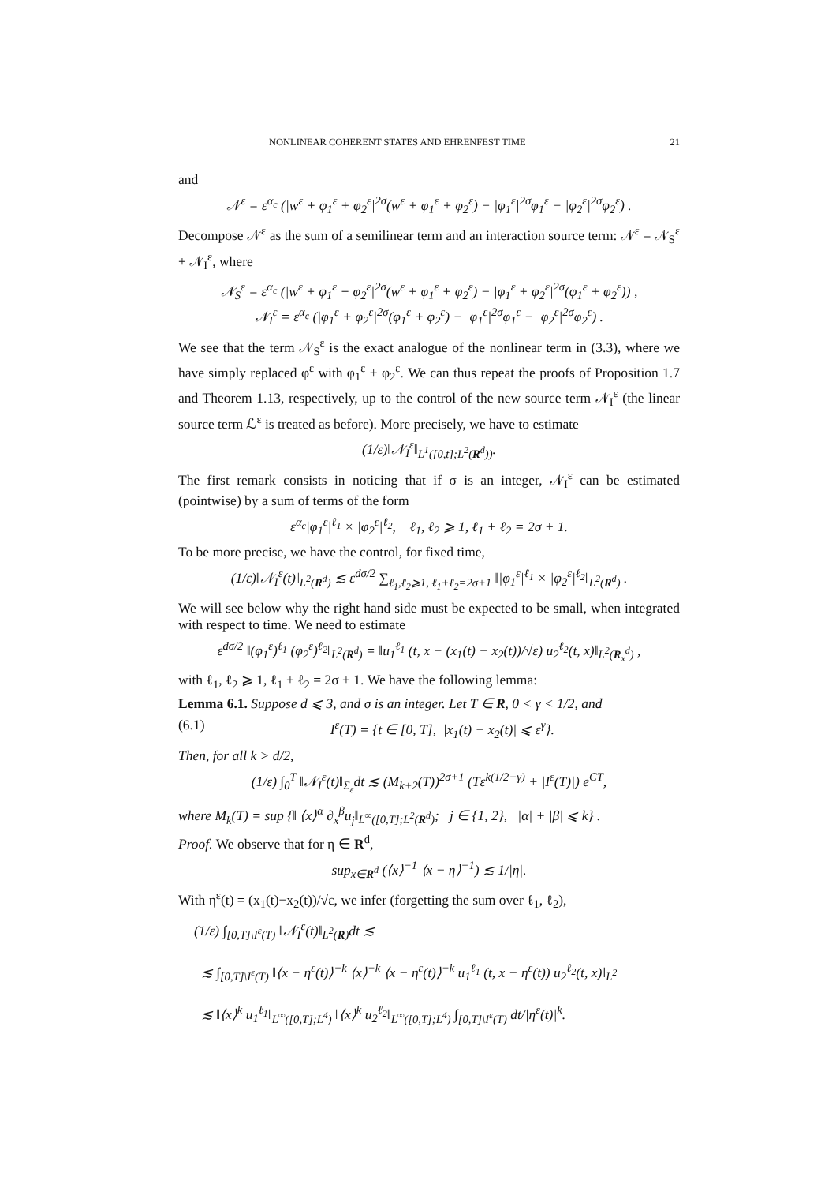NONLINEAR COHERENT STATES AND EHRENFEST TIME 21
and
𝒩<sup>ε</sup> = ε<sup>α<sub>c</sub></sup> (|w<sup>ε</sup> + φ<sub>1</sub><sup>ε</sup> + φ<sub>2</sub><sup>ε</sup>|<sup>2σ</sup>(w<sup>ε</sup> + φ<sub>1</sub><sup>ε</sup> + φ<sub>2</sub><sup>ε</sup>) − |φ<sub>1</sub><sup>ε</sup>|<sup>2σ</sup>φ<sub>1</sub><sup>ε</sup> − |φ<sub>2</sub><sup>ε</sup>|<sup>2σ</sup>φ<sub>2</sub><sup>ε</sup>) .
Decompose 𝒩<sup>ε</sup> as the sum of a semilinear term and an interaction source term: 𝒩<sup>ε</sup> = 𝒩<sub>S</sub><sup>ε</sup> + 𝒩<sub>I</sub><sup>ε</sup>, where
𝒩<sub>S</sub><sup>ε</sup> = ε<sup>α<sub>c</sub></sup> (|w<sup>ε</sup> + φ<sub>1</sub><sup>ε</sup> + φ<sub>2</sub><sup>ε</sup>|<sup>2σ</sup>(w<sup>ε</sup> + φ<sub>1</sub><sup>ε</sup> + φ<sub>2</sub><sup>ε</sup>) − |φ<sub>1</sub><sup>ε</sup> + φ<sub>2</sub><sup>ε</sup>|<sup>2σ</sup>(φ<sub>1</sub><sup>ε</sup> + φ<sub>2</sub><sup>ε</sup>)) ,
𝒩<sub>I</sub><sup>ε</sup> = ε<sup>α<sub>c</sub></sup> (|φ<sub>1</sub><sup>ε</sup> + φ<sub>2</sub><sup>ε</sup>|<sup>2σ</sup>(φ<sub>1</sub><sup>ε</sup> + φ<sub>2</sub><sup>ε</sup>) − |φ<sub>1</sub><sup>ε</sup>|<sup>2σ</sup>φ<sub>1</sub><sup>ε</sup> − |φ<sub>2</sub><sup>ε</sup>|<sup>2σ</sup>φ<sub>2</sub><sup>ε</sup>) .
We see that the term 𝒩<sub>S</sub><sup>ε</sup> is the exact analogue of the nonlinear term in (3.3), where we have simply replaced φ<sup>ε</sup> with φ<sub>1</sub><sup>ε</sup> + φ<sub>2</sub><sup>ε</sup>. We can thus repeat the proofs of Proposition 1.7 and Theorem 1.13, respectively, up to the control of the new source term 𝒩<sub>I</sub><sup>ε</sup> (the linear source term ℒ<sup>ε</sup> is treated as before). More precisely, we have to estimate
(1/ε)‖𝒩<sub>I</sub><sup>ε</sup>‖<sub>L<sup>1</sup>([0,t];L<sup>2</sup>(R<sup>d</sup>))</sub>.
The first remark consists in noticing that if σ is an integer, 𝒩<sub>I</sub><sup>ε</sup> can be estimated (pointwise) by a sum of terms of the form
ε<sup>α<sub>c</sub></sup>|φ<sub>1</sub><sup>ε</sup>|<sup>ℓ<sub>1</sub></sup> × |φ<sub>2</sub><sup>ε</sup>|<sup>ℓ<sub>2</sub></sup>, ℓ<sub>1</sub>, ℓ<sub>2</sub> ⩾ 1, ℓ<sub>1</sub> + ℓ<sub>2</sub> = 2σ + 1.
To be more precise, we have the control, for fixed time,
(1/ε)‖𝒩<sub>I</sub><sup>ε</sup>(t)‖<sub>L<sup>2</sup>(R<sup>d</sup>)</sub> ≲ ε<sup>dσ/2</sup> ∑<sub>ℓ<sub>1</sub>,ℓ<sub>2</sub>⩾1, ℓ<sub>1</sub>+ℓ<sub>2</sub>=2σ+1</sub> ‖|φ<sub>1</sub><sup>ε</sup>|<sup>ℓ<sub>1</sub></sup> × |φ<sub>2</sub><sup>ε</sup>|<sup>ℓ<sub>2</sub></sup>‖<sub>L<sup>2</sup>(R<sup>d</sup>)</sub> .
We will see below why the right hand side must be expected to be small, when integrated with respect to time. We need to estimate
ε<sup>dσ/2</sup> ‖(φ<sub>1</sub><sup>ε</sup>)<sup>ℓ<sub>1</sub></sup> (φ<sub>2</sub><sup>ε</sup>)<sup>ℓ<sub>2</sub></sup>‖<sub>L<sup>2</sup>(R<sup>d</sup>)</sub> = ‖u<sub>1</sub><sup>ℓ<sub>1</sub></sup> (t, x − (x<sub>1</sub>(t) − x<sub>2</sub>(t))/√ε) u<sub>2</sub><sup>ℓ<sub>2</sub></sup>(t, x)‖<sub>L<sup>2</sup>(R<sub>x</sub><sup>d</sup>)</sub> ,
with ℓ<sub>1</sub>, ℓ<sub>2</sub> ⩾ 1, ℓ<sub>1</sub> + ℓ<sub>2</sub> = 2σ + 1. We have the following lemma:
Lemma 6.1. Suppose d ⩽ 3, and σ is an integer. Let T ∈ R, 0 < γ < 1/2, and
(6.1) I<sup>ε</sup>(T) = {t ∈ [0, T], |x<sub>1</sub>(t) − x<sub>2</sub>(t)| ⩽ ε<sup>γ</sup>}.
Then, for all k > d/2,
(1/ε) ∫<sub>0</sub><sup>T</sup> ‖𝒩<sub>I</sub><sup>ε</sup>(t)‖<sub>Σ<sub>ε</sub></sub>dt ≲ (M<sub>k+2</sub>(T))<sup>2σ+1</sup> (Tε<sup>k(1/2−γ)</sup> + |I<sup>ε</sup>(T)|) e<sup>CT</sup>,
where M<sub>k</sub>(T) = sup {‖ ⟨x⟩<sup>α</sup> ∂<sub>x</sub><sup>β</sup>u<sub>j</sub>‖<sub>L<sup>∞</sup>([0,T];L<sup>2</sup>(R<sup>d</sup>)</sub>; j ∈ {1, 2}, |α| + |β| ⩽ k} .
Proof. We observe that for η ∈ R<sup>d</sup>,
sup<sub>x∈R<sup>d</sup></sub> (⟨x⟩<sup>−1</sup> ⟨x − η⟩<sup>−1</sup>) ≲ 1/|η|.
With η<sup>ε</sup>(t) = (x<sub>1</sub>(t)−x<sub>2</sub>(t))/√ε, we infer (forgetting the sum over ℓ<sub>1</sub>, ℓ<sub>2</sub>),
(1/ε) ∫<sub>[0,T]\I<sup>ε</sup>(T)</sub> ‖𝒩<sub>I</sub><sup>ε</sup>(t)‖<sub>L<sup>2</sup>(R)</sub>dt ≲
≲ ∫<sub>[0,T]\I<sup>ε</sup>(T)</sub> ‖⟨x − η<sup>ε</sup>(t)⟩<sup>−k</sup> ⟨x⟩<sup>−k</sup> ⟨x − η<sup>ε</sup>(t)⟩<sup>−k</sup> u<sub>1</sub><sup>ℓ<sub>1</sub></sup> (t, x − η<sup>ε</sup>(t)) u<sub>2</sub><sup>ℓ<sub>2</sub></sup>(t, x)‖<sub>L<sup>2</sup></sub>
≲ ‖⟨x⟩<sup>k</sup> u<sub>1</sub><sup>ℓ<sub>1</sub></sup>‖<sub>L<sup>∞</sup>([0,T];L<sup>4</sup>)</sub> ‖⟨x⟩<sup>k</sup> u<sub>2</sub><sup>ℓ<sub>2</sub></sup>‖<sub>L<sup>∞</sup>([0,T];L<sup>4</sup>)</sub> ∫<sub>[0,T]\I<sup>ε</sup>(T)</sub> dt/|η<sup>ε</sup>(t)|<sup>k</sup>.